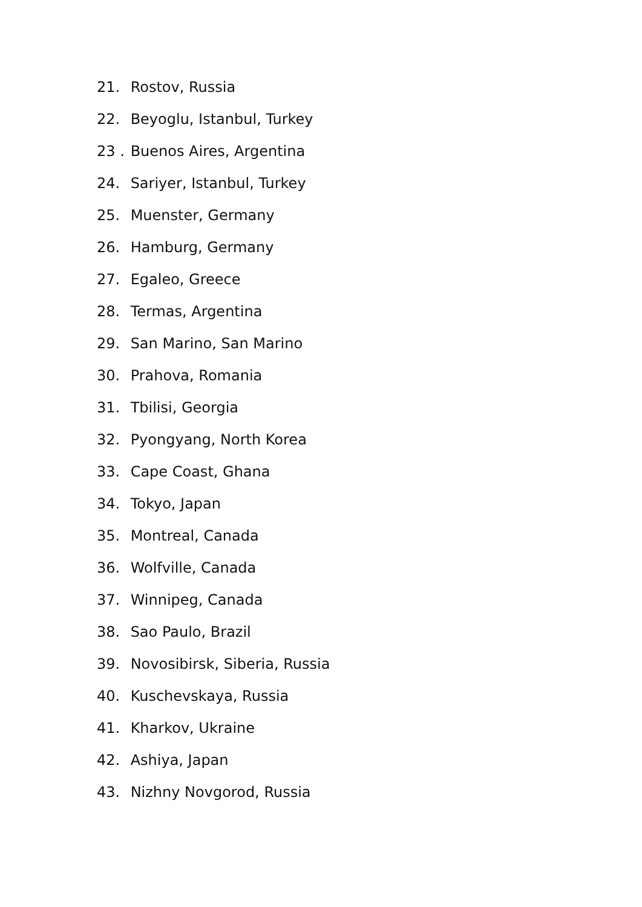21. Rostov, Russia
22. Beyoglu, Istanbul, Turkey
23 . Buenos Aires, Argentina
24. Sariyer, Istanbul, Turkey
25. Muenster, Germany
26. Hamburg, Germany
27. Egaleo, Greece
28. Termas, Argentina
29. San Marino, San Marino
30. Prahova, Romania
31. Tbilisi, Georgia
32. Pyongyang, North Korea
33. Cape Coast, Ghana
34. Tokyo, Japan
35. Montreal, Canada
36. Wolfville, Canada
37. Winnipeg, Canada
38. Sao Paulo, Brazil
39. Novosibirsk, Siberia, Russia
40. Kuschevskaya, Russia
41. Kharkov, Ukraine
42. Ashiya, Japan
43. Nizhny Novgorod, Russia